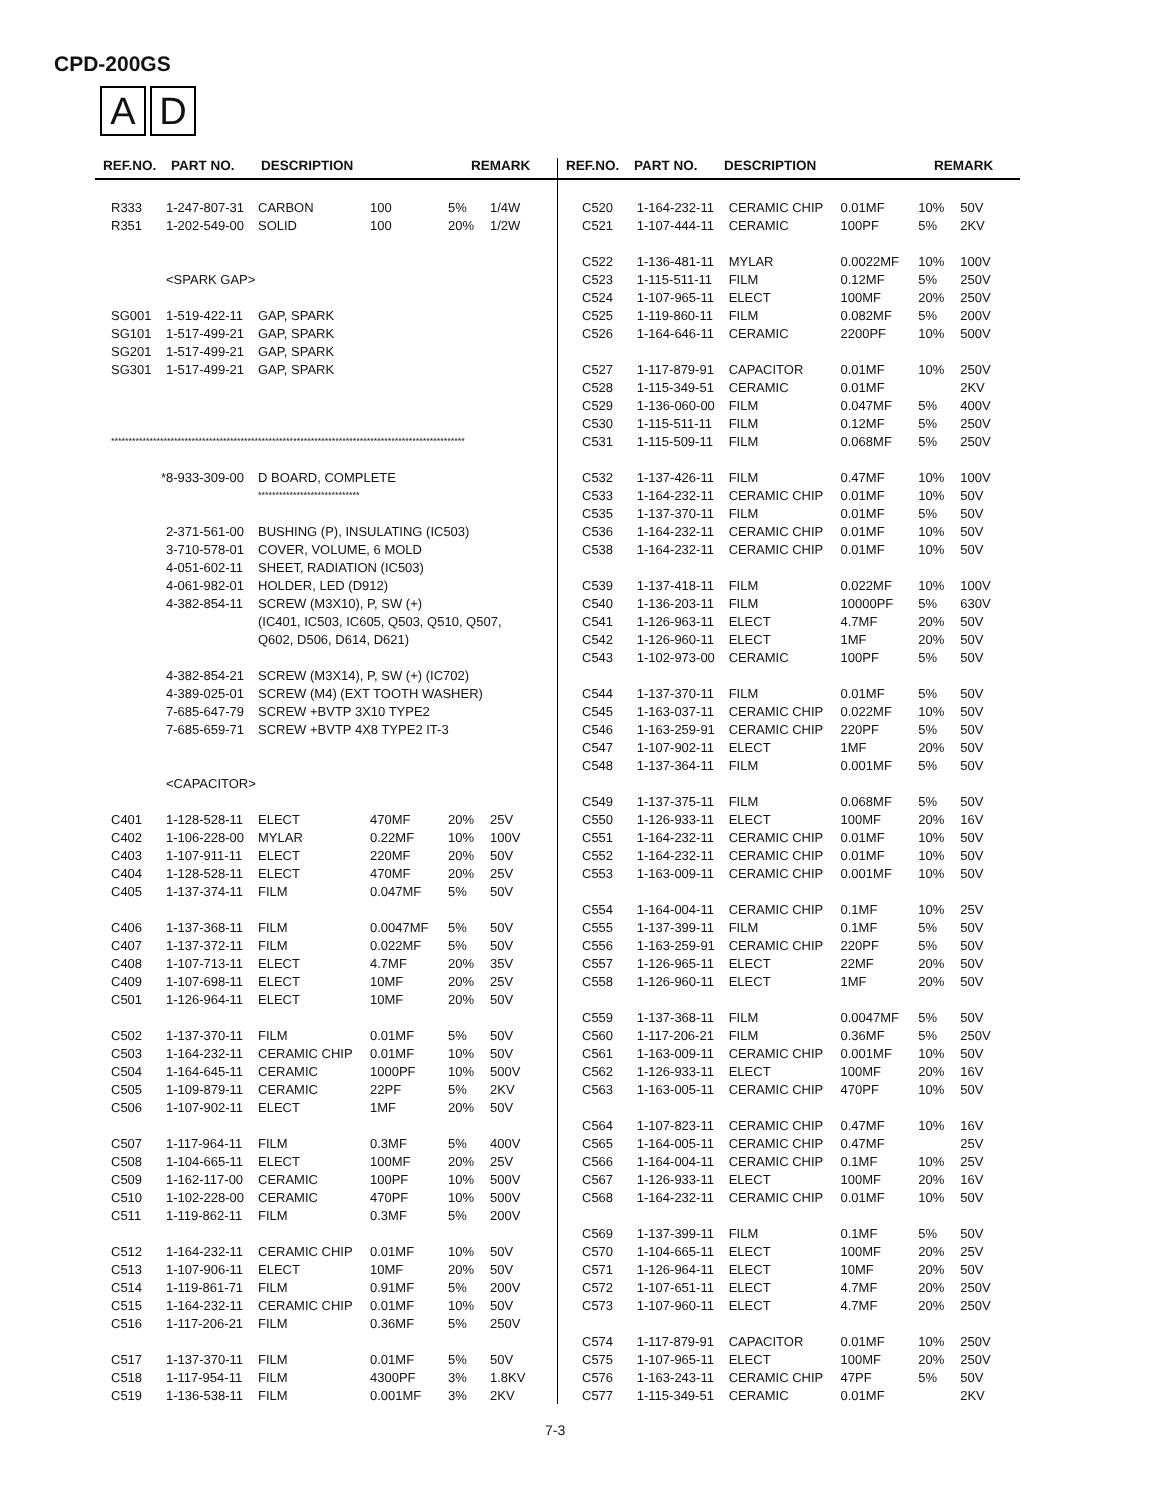CPD-200GS
A D
REF.NO. PART NO. DESCRIPTION REMARK
| R333 | 1-247-807-31 | CARBON | 100 | 5% | 1/4W |
| R351 | 1-202-549-00 | SOLID | 100 | 20% | 1/2W |
| | <SPARK GAP> | | | | |
| SG001 | 1-519-422-11 | GAP, SPARK | | | |
| SG101 | 1-517-499-21 | GAP, SPARK | | | |
| SG201 | 1-517-499-21 | GAP, SPARK | | | |
| SG301 | 1-517-499-21 | GAP, SPARK | | | |
| ***************************************************************************************************** | | | | | |
| * | 8-933-309-00 | D BOARD, COMPLETE | | | |
| | | ***************************** | | | |
| | 2-371-561-00 | BUSHING (P), INSULATING (IC503) | | | |
| | 3-710-578-01 | COVER, VOLUME, 6 MOLD | | | |
| | 4-051-602-11 | SHEET, RADIATION (IC503) | | | |
| | 4-061-982-01 | HOLDER, LED (D912) | | | |
| | 4-382-854-11 | SCREW (M3X10), P, SW (+) | | | |
| | | (IC401, IC503, IC605, Q503, Q510, Q507, | | | |
| | | Q602, D506, D614, D621) | | | |
| | 4-382-854-21 | SCREW (M3X14), P, SW (+) (IC702) | | | |
| | 4-389-025-01 | SCREW (M4) (EXT TOOTH WASHER) | | | |
| | 7-685-647-79 | SCREW +BVTP 3X10 TYPE2 | | | |
| | 7-685-659-71 | SCREW +BVTP 4X8 TYPE2 IT-3 | | | |
| | <CAPACITOR> | | | | |
| C401 | 1-128-528-11 | ELECT | 470MF | 20% | 25V |
| C402 | 1-106-228-00 | MYLAR | 0.22MF | 10% | 100V |
| C403 | 1-107-911-11 | ELECT | 220MF | 20% | 50V |
| C404 | 1-128-528-11 | ELECT | 470MF | 20% | 25V |
| C405 | 1-137-374-11 | FILM | 0.047MF | 5% | 50V |
| C406 | 1-137-368-11 | FILM | 0.0047MF | 5% | 50V |
| C407 | 1-137-372-11 | FILM | 0.022MF | 5% | 50V |
| C408 | 1-107-713-11 | ELECT | 4.7MF | 20% | 35V |
| C409 | 1-107-698-11 | ELECT | 10MF | 20% | 25V |
| C501 | 1-126-964-11 | ELECT | 10MF | 20% | 50V |
| C502 | 1-137-370-11 | FILM | 0.01MF | 5% | 50V |
| C503 | 1-164-232-11 | CERAMIC CHIP | 0.01MF | 10% | 50V |
| C504 | 1-164-645-11 | CERAMIC | 1000PF | 10% | 500V |
| C505 | 1-109-879-11 | CERAMIC | 22PF | 5% | 2KV |
| C506 | 1-107-902-11 | ELECT | 1MF | 20% | 50V |
| C507 | 1-117-964-11 | FILM | 0.3MF | 5% | 400V |
| C508 | 1-104-665-11 | ELECT | 100MF | 20% | 25V |
| C509 | 1-162-117-00 | CERAMIC | 100PF | 10% | 500V |
| C510 | 1-102-228-00 | CERAMIC | 470PF | 10% | 500V |
| C511 | 1-119-862-11 | FILM | 0.3MF | 5% | 200V |
| C512 | 1-164-232-11 | CERAMIC CHIP | 0.01MF | 10% | 50V |
| C513 | 1-107-906-11 | ELECT | 10MF | 20% | 50V |
| C514 | 1-119-861-71 | FILM | 0.91MF | 5% | 200V |
| C515 | 1-164-232-11 | CERAMIC CHIP | 0.01MF | 10% | 50V |
| C516 | 1-117-206-21 | FILM | 0.36MF | 5% | 250V |
| C517 | 1-137-370-11 | FILM | 0.01MF | 5% | 50V |
| C518 | 1-117-954-11 | FILM | 4300PF | 3% | 1.8KV |
| C519 | 1-136-538-11 | FILM | 0.001MF | 3% | 2KV |
REF.NO. PART NO. DESCRIPTION REMARK
| C520 | 1-164-232-11 | CERAMIC CHIP | 0.01MF | 10% | 50V |
| C521 | 1-107-444-11 | CERAMIC | 100PF | 5% | 2KV |
| C522 | 1-136-481-11 | MYLAR | 0.0022MF | 10% | 100V |
| C523 | 1-115-511-11 | FILM | 0.12MF | 5% | 250V |
| C524 | 1-107-965-11 | ELECT | 100MF | 20% | 250V |
| C525 | 1-119-860-11 | FILM | 0.082MF | 5% | 200V |
| C526 | 1-164-646-11 | CERAMIC | 2200PF | 10% | 500V |
| C527 | 1-117-879-91 | CAPACITOR | 0.01MF | 10% | 250V |
| C528 | 1-115-349-51 | CERAMIC | 0.01MF | | 2KV |
| C529 | 1-136-060-00 | FILM | 0.047MF | 5% | 400V |
| C530 | 1-115-511-11 | FILM | 0.12MF | 5% | 250V |
| C531 | 1-115-509-11 | FILM | 0.068MF | 5% | 250V |
| C532 | 1-137-426-11 | FILM | 0.47MF | 10% | 100V |
| C533 | 1-164-232-11 | CERAMIC CHIP | 0.01MF | 10% | 50V |
| C535 | 1-137-370-11 | FILM | 0.01MF | 5% | 50V |
| C536 | 1-164-232-11 | CERAMIC CHIP | 0.01MF | 10% | 50V |
| C538 | 1-164-232-11 | CERAMIC CHIP | 0.01MF | 10% | 50V |
| C539 | 1-137-418-11 | FILM | 0.022MF | 10% | 100V |
| C540 | 1-136-203-11 | FILM | 10000PF | 5% | 630V |
| C541 | 1-126-963-11 | ELECT | 4.7MF | 20% | 50V |
| C542 | 1-126-960-11 | ELECT | 1MF | 20% | 50V |
| C543 | 1-102-973-00 | CERAMIC | 100PF | 5% | 50V |
| C544 | 1-137-370-11 | FILM | 0.01MF | 5% | 50V |
| C545 | 1-163-037-11 | CERAMIC CHIP | 0.022MF | 10% | 50V |
| C546 | 1-163-259-91 | CERAMIC CHIP | 220PF | 5% | 50V |
| C547 | 1-107-902-11 | ELECT | 1MF | 20% | 50V |
| C548 | 1-137-364-11 | FILM | 0.001MF | 5% | 50V |
| C549 | 1-137-375-11 | FILM | 0.068MF | 5% | 50V |
| C550 | 1-126-933-11 | ELECT | 100MF | 20% | 16V |
| C551 | 1-164-232-11 | CERAMIC CHIP | 0.01MF | 10% | 50V |
| C552 | 1-164-232-11 | CERAMIC CHIP | 0.01MF | 10% | 50V |
| C553 | 1-163-009-11 | CERAMIC CHIP | 0.001MF | 10% | 50V |
| C554 | 1-164-004-11 | CERAMIC CHIP | 0.1MF | 10% | 25V |
| C555 | 1-137-399-11 | FILM | 0.1MF | 5% | 50V |
| C556 | 1-163-259-91 | CERAMIC CHIP | 220PF | 5% | 50V |
| C557 | 1-126-965-11 | ELECT | 22MF | 20% | 50V |
| C558 | 1-126-960-11 | ELECT | 1MF | 20% | 50V |
| C559 | 1-137-368-11 | FILM | 0.0047MF | 5% | 50V |
| C560 | 1-117-206-21 | FILM | 0.36MF | 5% | 250V |
| C561 | 1-163-009-11 | CERAMIC CHIP | 0.001MF | 10% | 50V |
| C562 | 1-126-933-11 | ELECT | 100MF | 20% | 16V |
| C563 | 1-163-005-11 | CERAMIC CHIP | 470PF | 10% | 50V |
| C564 | 1-107-823-11 | CERAMIC CHIP | 0.47MF | 10% | 16V |
| C565 | 1-164-005-11 | CERAMIC CHIP | 0.47MF | | 25V |
| C566 | 1-164-004-11 | CERAMIC CHIP | 0.1MF | 10% | 25V |
| C567 | 1-126-933-11 | ELECT | 100MF | 20% | 16V |
| C568 | 1-164-232-11 | CERAMIC CHIP | 0.01MF | 10% | 50V |
| C569 | 1-137-399-11 | FILM | 0.1MF | 5% | 50V |
| C570 | 1-104-665-11 | ELECT | 100MF | 20% | 25V |
| C571 | 1-126-964-11 | ELECT | 10MF | 20% | 50V |
| C572 | 1-107-651-11 | ELECT | 4.7MF | 20% | 250V |
| C573 | 1-107-960-11 | ELECT | 4.7MF | 20% | 250V |
| C574 | 1-117-879-91 | CAPACITOR | 0.01MF | 10% | 250V |
| C575 | 1-107-965-11 | ELECT | 100MF | 20% | 250V |
| C576 | 1-163-243-11 | CERAMIC CHIP | 47PF | 5% | 50V |
| C577 | 1-115-349-51 | CERAMIC | 0.01MF | | 2KV |
7-3